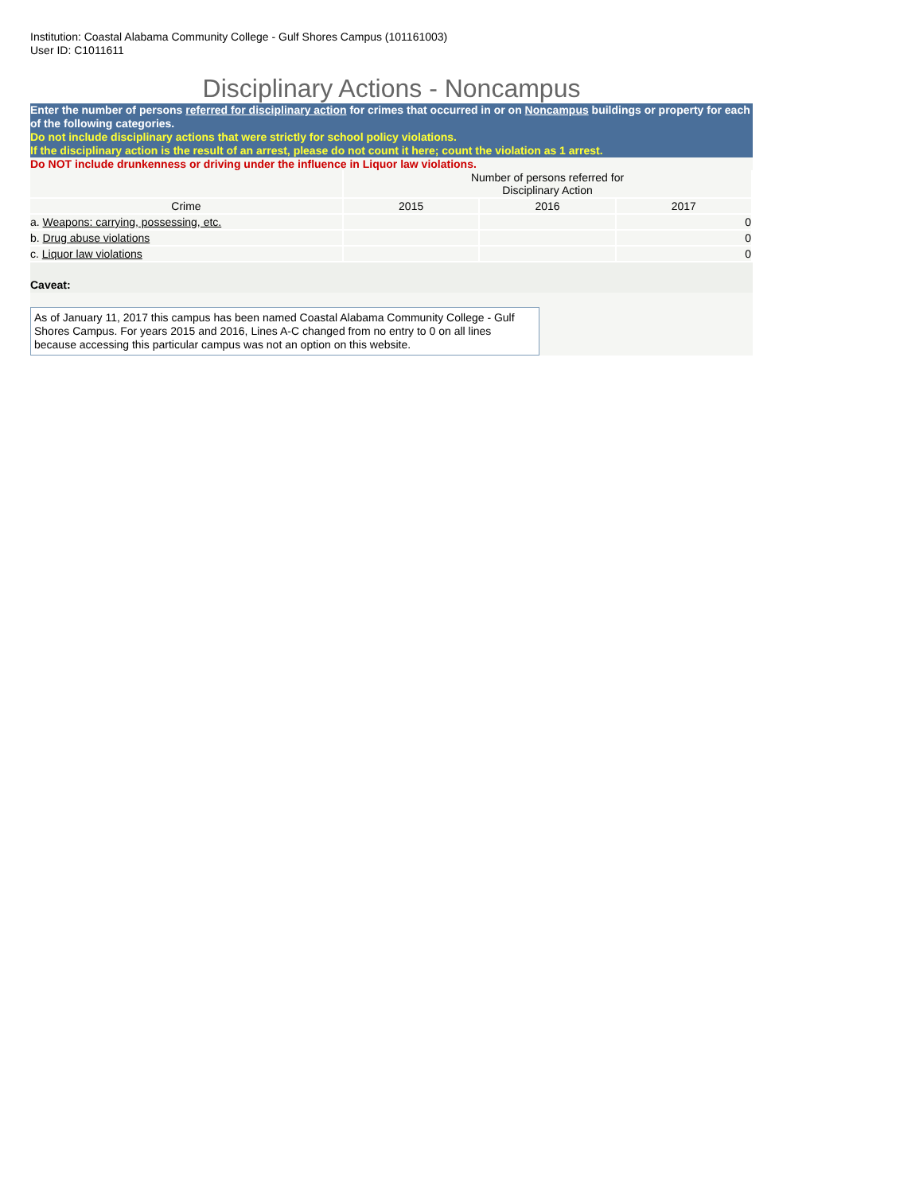Institution: Coastal Alabama Community College - Gulf Shores Campus (101161003)
User ID: C1011611
Disciplinary Actions - Noncampus
Enter the number of persons referred for disciplinary action for crimes that occurred in or on Noncampus buildings or property for each of the following categories.
Do not include disciplinary actions that were strictly for school policy violations.
If the disciplinary action is the result of an arrest, please do not count it here; count the violation as 1 arrest.
Do NOT include drunkenness or driving under the influence in Liquor law violations.
| | Number of persons referred for Disciplinary Action | | |
| --- | --- | --- | --- |
| Crime | 2015 | 2016 | 2017 |
| a. Weapons: carrying, possessing, etc. | | | 0 |
| b. Drug abuse violations | | | 0 |
| c. Liquor law violations | | | 0 |
Caveat:
As of January 11, 2017 this campus has been named Coastal Alabama Community College - Gulf Shores Campus. For years 2015 and 2016, Lines A-C changed from no entry to 0 on all lines because accessing this particular campus was not an option on this website.